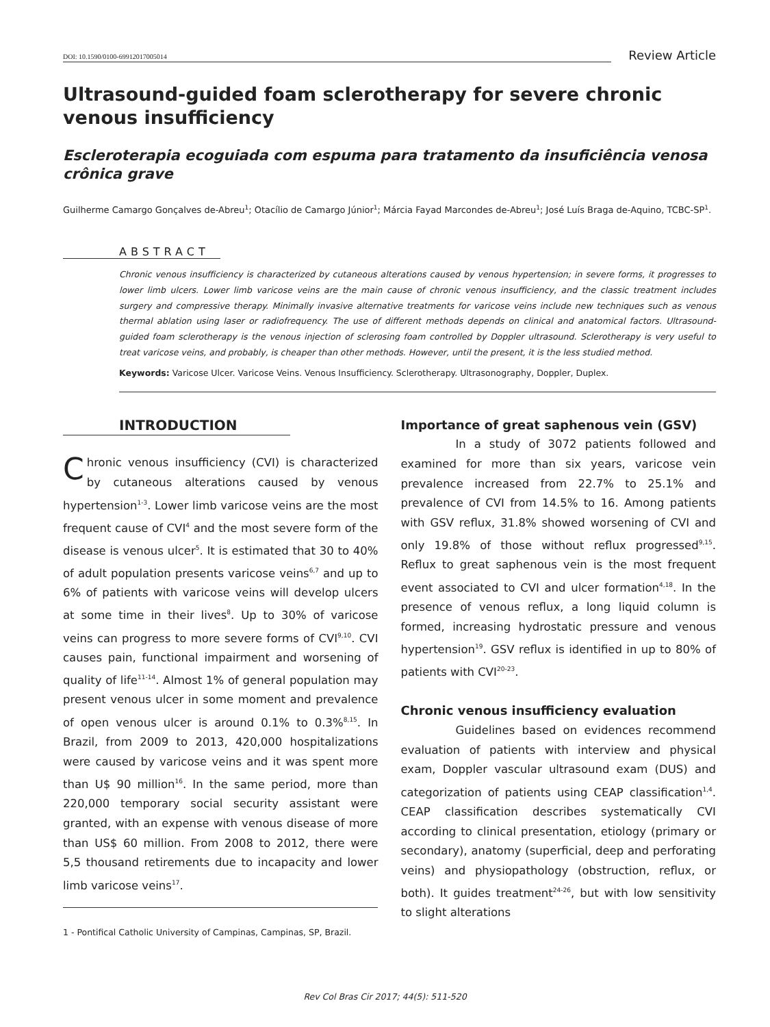DOI: 10.1590/0100-69912017005014
Review Article
Ultrasound-guided foam sclerotherapy for severe chronic venous insufficiency
Escleroterapia ecoguiada com espuma para tratamento da insuficiência venosa crônica grave
Guilherme Camargo Gonçalves de-Abreu<sup>1</sup>; Otacílio de Camargo Júnior<sup>1</sup>; Márcia Fayad Marcondes de-Abreu<sup>1</sup>; José Luís Braga de-Aquino, TCBC-SP<sup>1</sup>.
ABSTRACT
Chronic venous insufficiency is characterized by cutaneous alterations caused by venous hypertension; in severe forms, it progresses to lower limb ulcers. Lower limb varicose veins are the main cause of chronic venous insufficiency, and the classic treatment includes surgery and compressive therapy. Minimally invasive alternative treatments for varicose veins include new techniques such as venous thermal ablation using laser or radiofrequency. The use of different methods depends on clinical and anatomical factors. Ultrasound-guided foam sclerotherapy is the venous injection of sclerosing foam controlled by Doppler ultrasound. Sclerotherapy is very useful to treat varicose veins, and probably, is cheaper than other methods. However, until the present, it is the less studied method.
Keywords: Varicose Ulcer. Varicose Veins. Venous Insufficiency. Sclerotherapy. Ultrasonography, Doppler, Duplex.
INTRODUCTION
Chronic venous insufficiency (CVI) is characterized by cutaneous alterations caused by venous hypertension<sup>1-3</sup>. Lower limb varicose veins are the most frequent cause of CVI<sup>4</sup> and the most severe form of the disease is venous ulcer<sup>5</sup>. It is estimated that 30 to 40% of adult population presents varicose veins<sup>6,7</sup> and up to 6% of patients with varicose veins will develop ulcers at some time in their lives<sup>8</sup>. Up to 30% of varicose veins can progress to more severe forms of CVI<sup>9,10</sup>. CVI causes pain, functional impairment and worsening of quality of life<sup>11-14</sup>. Almost 1% of general population may present venous ulcer in some moment and prevalence of open venous ulcer is around 0.1% to 0.3%<sup>8,15</sup>. In Brazil, from 2009 to 2013, 420,000 hospitalizations were caused by varicose veins and it was spent more than U$ 90 million<sup>16</sup>. In the same period, more than 220,000 temporary social security assistant were granted, with an expense with venous disease of more than US$ 60 million. From 2008 to 2012, there were 5,5 thousand retirements due to incapacity and lower limb varicose veins<sup>17</sup>.
Importance of great saphenous vein (GSV)
In a study of 3072 patients followed and examined for more than six years, varicose vein prevalence increased from 22.7% to 25.1% and prevalence of CVI from 14.5% to 16. Among patients with GSV reflux, 31.8% showed worsening of CVI and only 19.8% of those without reflux progressed<sup>9,15</sup>. Reflux to great saphenous vein is the most frequent event associated to CVI and ulcer formation<sup>4,18</sup>. In the presence of venous reflux, a long liquid column is formed, increasing hydrostatic pressure and venous hypertension<sup>19</sup>. GSV reflux is identified in up to 80% of patients with CVI<sup>20-23</sup>.
Chronic venous insufficiency evaluation
Guidelines based on evidences recommend evaluation of patients with interview and physical exam, Doppler vascular ultrasound exam (DUS) and categorization of patients using CEAP classification<sup>1,4</sup>. CEAP classification describes systematically CVI according to clinical presentation, etiology (primary or secondary), anatomy (superficial, deep and perforating veins) and physiopathology (obstruction, reflux, or both). It guides treatment<sup>24-26</sup>, but with low sensitivity to slight alterations
1 - Pontifical Catholic University of Campinas, Campinas, SP, Brazil.
Rev Col Bras Cir 2017; 44(5): 511-520